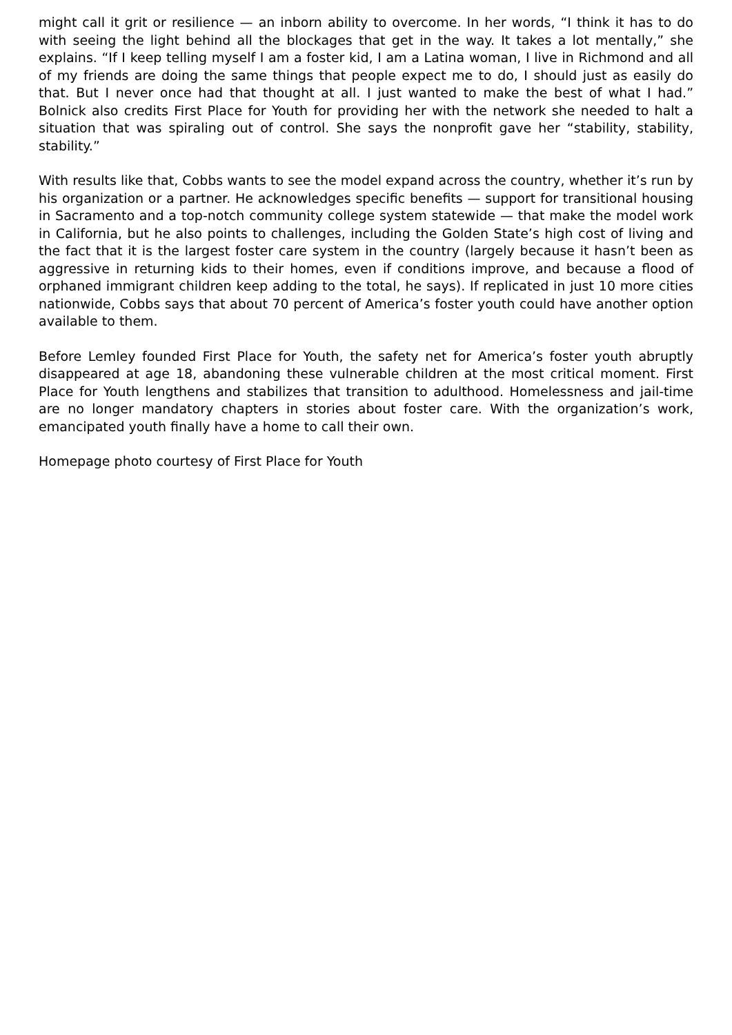might call it grit or resilience — an inborn ability to overcome. In her words, “I think it has to do with seeing the light behind all the blockages that get in the way. It takes a lot mentally,” she explains. “If I keep telling myself I am a foster kid, I am a Latina woman, I live in Richmond and all of my friends are doing the same things that people expect me to do, I should just as easily do that. But I never once had that thought at all. I just wanted to make the best of what I had.” Bolnick also credits First Place for Youth for providing her with the network she needed to halt a situation that was spiraling out of control. She says the nonprofit gave her “stability, stability, stability.”
With results like that, Cobbs wants to see the model expand across the country, whether it’s run by his organization or a partner. He acknowledges specific benefits — support for transitional housing in Sacramento and a top-notch community college system statewide — that make the model work in California, but he also points to challenges, including the Golden State’s high cost of living and the fact that it is the largest foster care system in the country (largely because it hasn’t been as aggressive in returning kids to their homes, even if conditions improve, and because a flood of orphaned immigrant children keep adding to the total, he says). If replicated in just 10 more cities nationwide, Cobbs says that about 70 percent of America’s foster youth could have another option available to them.
Before Lemley founded First Place for Youth, the safety net for America’s foster youth abruptly disappeared at age 18, abandoning these vulnerable children at the most critical moment. First Place for Youth lengthens and stabilizes that transition to adulthood. Homelessness and jail-time are no longer mandatory chapters in stories about foster care. With the organization’s work, emancipated youth finally have a home to call their own.
Homepage photo courtesy of First Place for Youth